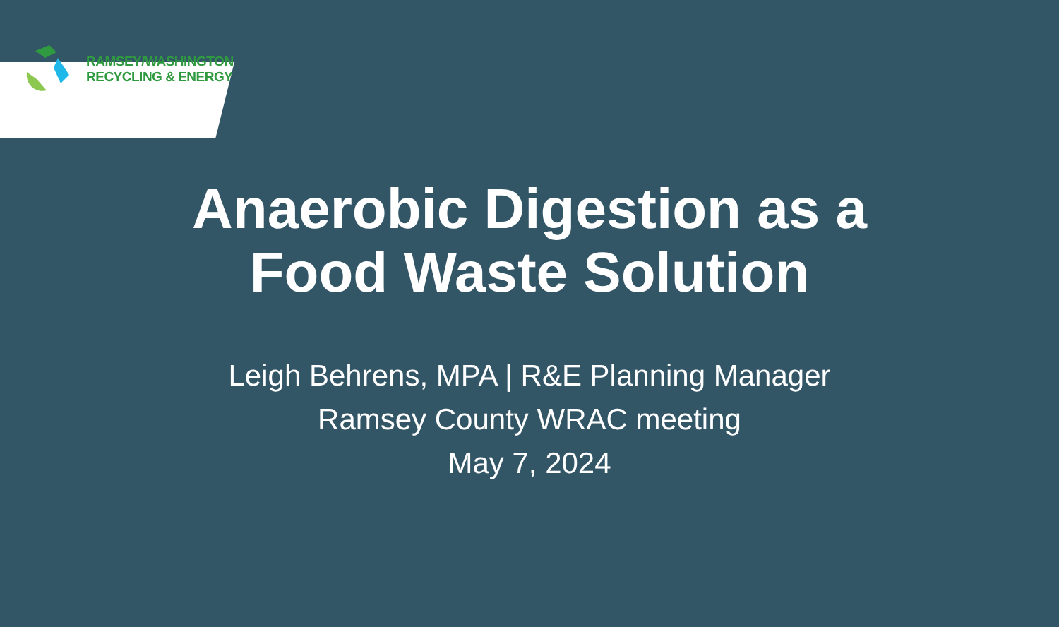RAMSEY/WASHINGTON
RECYCLING & ENERGY
Anaerobic Digestion as a
Food Waste Solution
Leigh Behrens, MPA | R&E Planning Manager
Ramsey County WRAC meeting
May 7, 2024